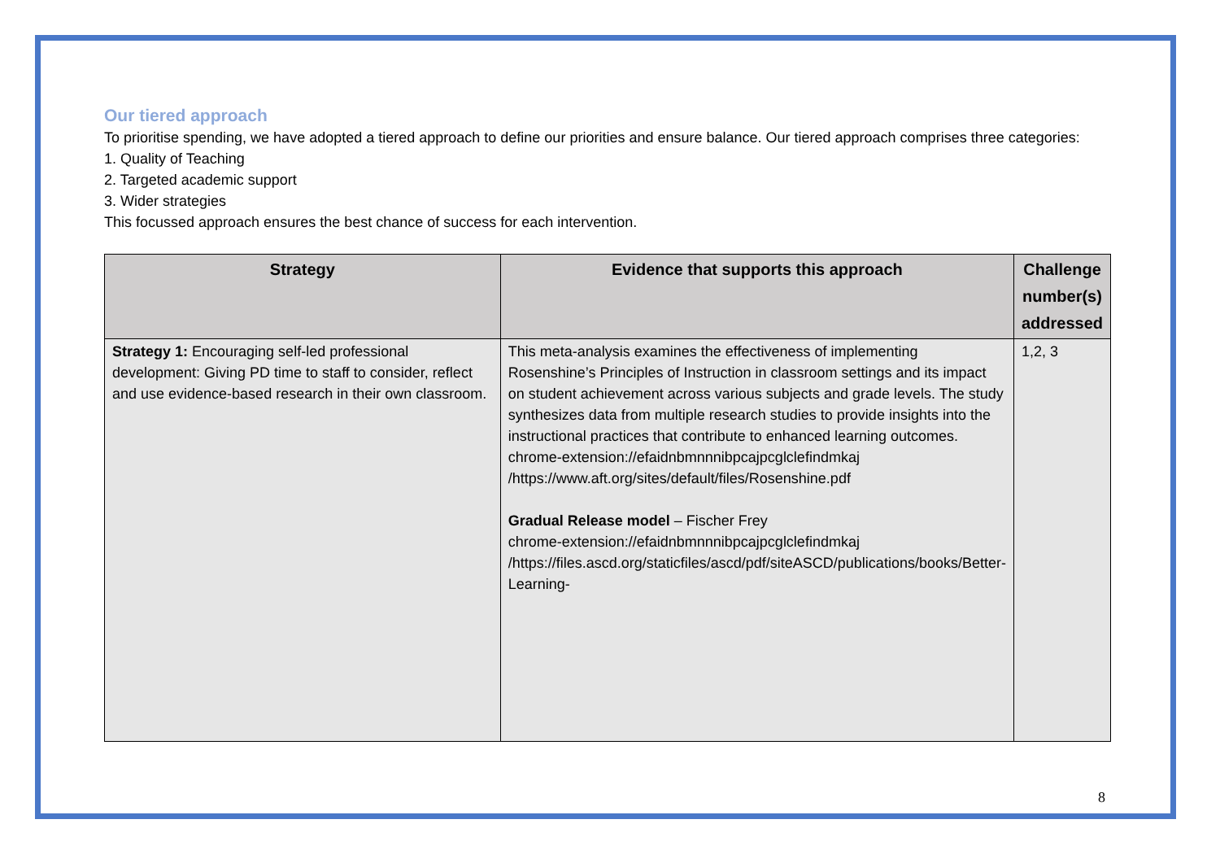Our tiered approach
To prioritise spending, we have adopted a tiered approach to define our priorities and ensure balance. Our tiered approach comprises three categories:
1. Quality of Teaching
2. Targeted academic support
3. Wider strategies
This focussed approach ensures the best chance of success for each intervention.
| Strategy | Evidence that supports this approach | Challenge number(s) addressed |
| --- | --- | --- |
| Strategy 1: Encouraging self-led professional development: Giving PD time to staff to consider, reflect and use evidence-based research in their own classroom. | This meta-analysis examines the effectiveness of implementing Rosenshine’s Principles of Instruction in classroom settings and its impact on student achievement across various subjects and grade levels. The study synthesizes data from multiple research studies to provide insights into the instructional practices that contribute to enhanced learning outcomes. chrome-extension://efaidnbmnnnibpcajpcglclefindmkaj /https://www.aft.org/sites/default/files/Rosenshine.pdf Gradual Release model – Fischer Frey chrome-extension://efaidnbmnnnibpcajpcglclefindmkaj /https://files.ascd.org/staticfiles/ascd/pdf/siteASCD/publications/books/Better-Learning- | 1,2, 3 |
8